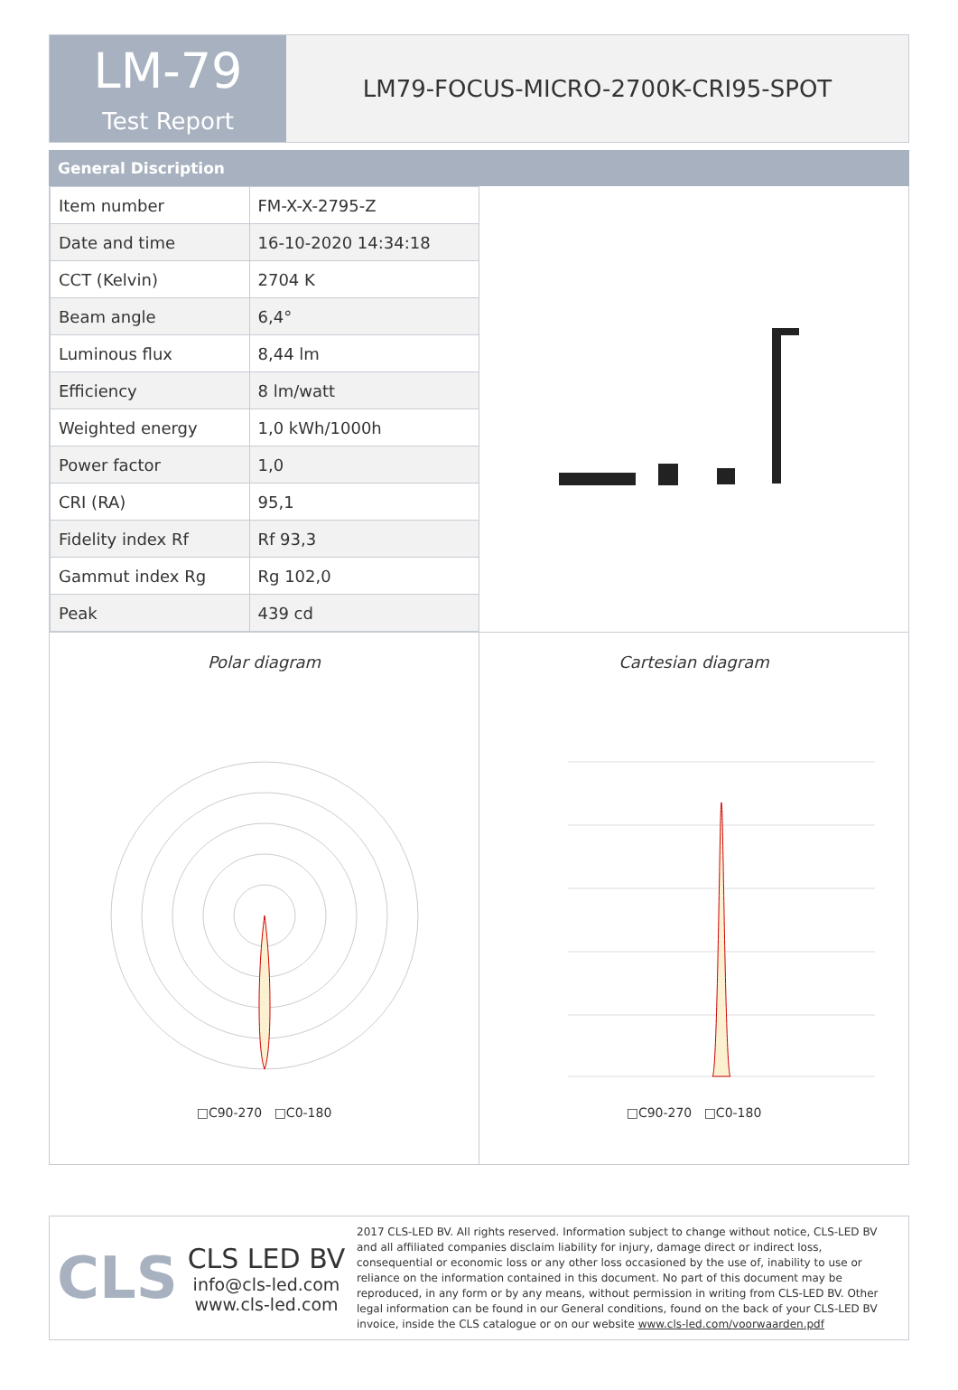LM-79
Test Report
LM79-FOCUS-MICRO-2700K-CRI95-SPOT
General Discription
| Item number | FM-X-X-2795-Z |
| Date and time | 16-10-2020 14:34:18 |
| CCT (Kelvin) | 2704 K |
| Beam angle | 6,4° |
| Luminous flux | 8,44 lm |
| Efficiency | 8 lm/watt |
| Weighted energy | 1,0 kWh/1000h |
| Power factor | 1,0 |
| CRI (RA) | 95,1 |
| Fidelity index Rf | Rf 93,3 |
| Gammut index Rg | Rg 102,0 |
| Peak | 439 cd |
Polar diagram
□C90-270 □C0-180
Cartesian diagram
□C90-270 □C0-180
CLS
CLS LED BV
info@cls-led.com
www.cls-led.com
2017 CLS-LED BV. All rights reserved. Information subject to change without notice, CLS-LED BV and all affiliated companies disclaim liability for injury, damage direct or indirect loss, consequential or economic loss or any other loss occasioned by the use of, inability to use or reliance on the information contained in this document. No part of this document may be reproduced, in any form or by any means, without permission in writing from CLS-LED BV. Other legal information can be found in our General conditions, found on the back of your CLS-LED BV invoice, inside the CLS catalogue or on our website www.cls-led.com/voorwaarden.pdf